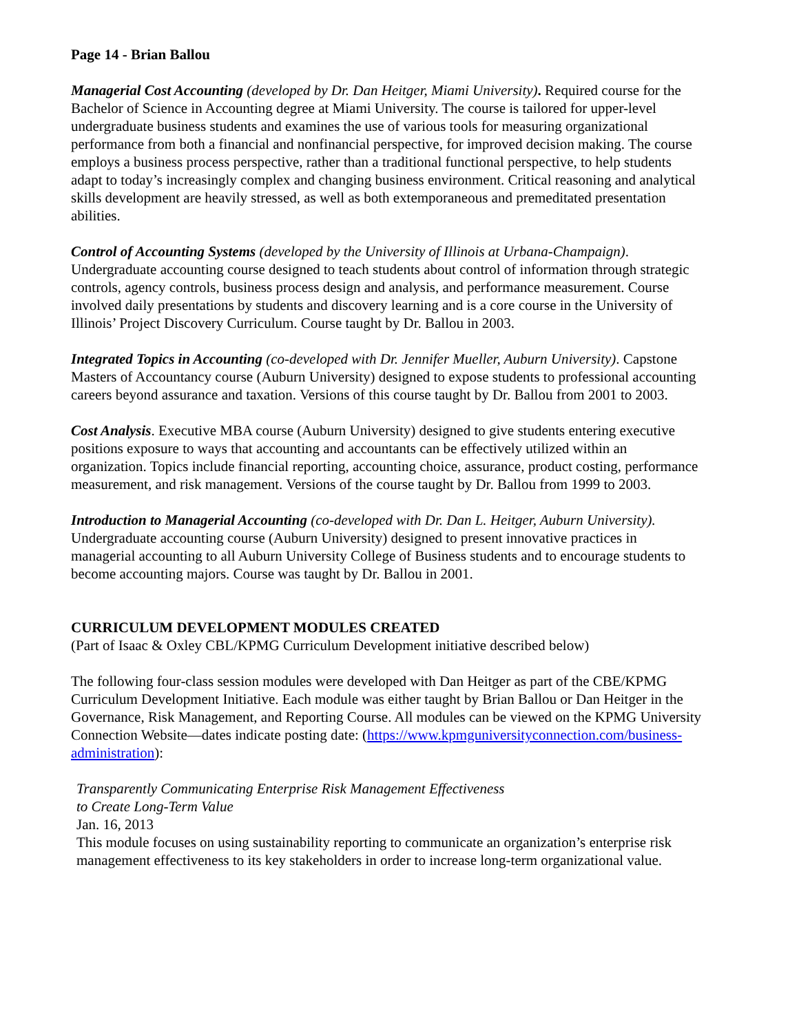Page 14 - Brian Ballou
Managerial Cost Accounting (developed by Dr. Dan Heitger, Miami University). Required course for the Bachelor of Science in Accounting degree at Miami University. The course is tailored for upper-level undergraduate business students and examines the use of various tools for measuring organizational performance from both a financial and nonfinancial perspective, for improved decision making. The course employs a business process perspective, rather than a traditional functional perspective, to help students adapt to today’s increasingly complex and changing business environment. Critical reasoning and analytical skills development are heavily stressed, as well as both extemporaneous and premeditated presentation abilities.
Control of Accounting Systems (developed by the University of Illinois at Urbana-Champaign). Undergraduate accounting course designed to teach students about control of information through strategic controls, agency controls, business process design and analysis, and performance measurement. Course involved daily presentations by students and discovery learning and is a core course in the University of Illinois’ Project Discovery Curriculum. Course taught by Dr. Ballou in 2003.
Integrated Topics in Accounting (co-developed with Dr. Jennifer Mueller, Auburn University). Capstone Masters of Accountancy course (Auburn University) designed to expose students to professional accounting careers beyond assurance and taxation. Versions of this course taught by Dr. Ballou from 2001 to 2003.
Cost Analysis. Executive MBA course (Auburn University) designed to give students entering executive positions exposure to ways that accounting and accountants can be effectively utilized within an organization. Topics include financial reporting, accounting choice, assurance, product costing, performance measurement, and risk management. Versions of the course taught by Dr. Ballou from 1999 to 2003.
Introduction to Managerial Accounting (co-developed with Dr. Dan L. Heitger, Auburn University). Undergraduate accounting course (Auburn University) designed to present innovative practices in managerial accounting to all Auburn University College of Business students and to encourage students to become accounting majors. Course was taught by Dr. Ballou in 2001.
CURRICULUM DEVELOPMENT MODULES CREATED
(Part of Isaac & Oxley CBL/KPMG Curriculum Development initiative described below)
The following four-class session modules were developed with Dan Heitger as part of the CBE/KPMG Curriculum Development Initiative. Each module was either taught by Brian Ballou or Dan Heitger in the Governance, Risk Management, and Reporting Course. All modules can be viewed on the KPMG University Connection Website—dates indicate posting date: (https://www.kpmguniversityconnection.com/business-administration):
Transparently Communicating Enterprise Risk Management Effectiveness
to Create Long-Term Value
Jan. 16, 2013
This module focuses on using sustainability reporting to communicate an organization’s enterprise risk management effectiveness to its key stakeholders in order to increase long-term organizational value.